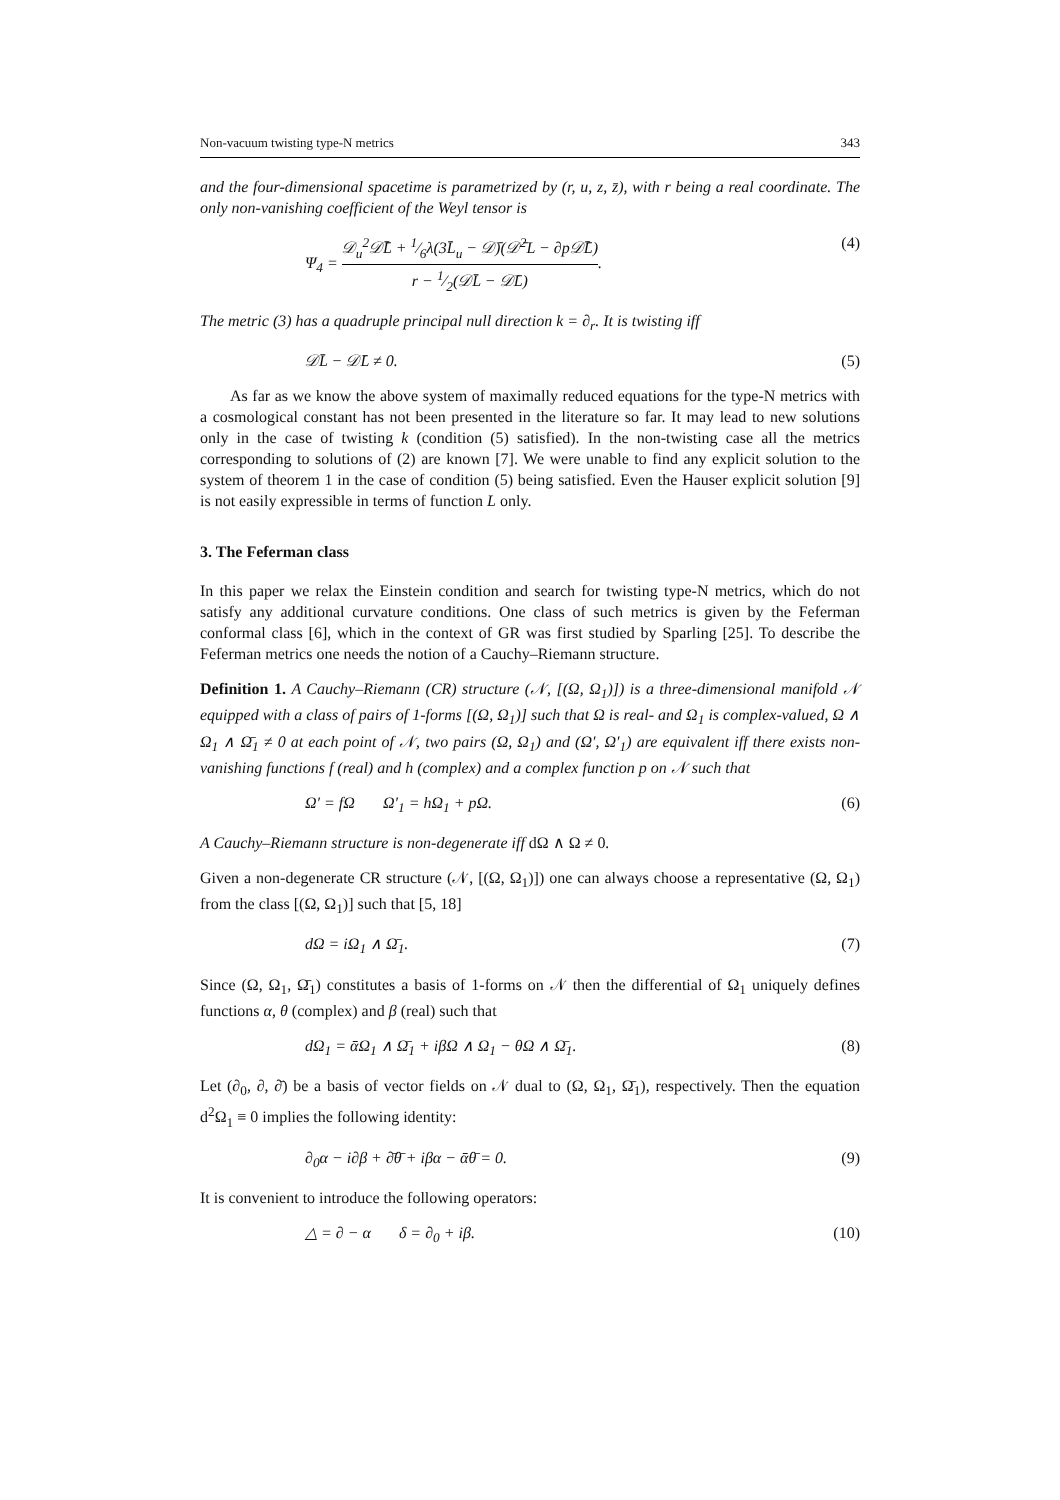Non-vacuum twisting type-N metrics 343
and the four-dimensional spacetime is parametrized by (r, u, z, z̄), with r being a real coordinate. The only non-vanishing coefficient of the Weyl tensor is
Ψ<sub>4</sub> = 𝒟<sub>u</sub><sup>2</sup>𝒟̄L̄ + 1⁄6λ(3L̄<sub>u</sub> − 𝒟̄)(𝒟̄<sup>2</sup>L − ∂p𝒟̄L̄) r − 1⁄2(𝒟L̄ − 𝒟̄L). (4)
The metric (3) has a quadruple principal null direction k = ∂<sub>r</sub>. It is twisting iff
𝒟L̄ − 𝒟̄L ≠ 0. (5)
As far as we know the above system of maximally reduced equations for the type-N metrics with a cosmological constant has not been presented in the literature so far. It may lead to new solutions only in the case of twisting k (condition (5) satisfied). In the non-twisting case all the metrics corresponding to solutions of (2) are known [7]. We were unable to find any explicit solution to the system of theorem 1 in the case of condition (5) being satisfied. Even the Hauser explicit solution [9] is not easily expressible in terms of function L only.
3. The Feferman class
In this paper we relax the Einstein condition and search for twisting type-N metrics, which do not satisfy any additional curvature conditions. One class of such metrics is given by the Feferman conformal class [6], which in the context of GR was first studied by Sparling [25]. To describe the Feferman metrics one needs the notion of a Cauchy–Riemann structure.
Definition 1. A Cauchy–Riemann (CR) structure (𝒩, [(Ω, Ω<sub>1</sub>)]) is a three-dimensional manifold 𝒩 equipped with a class of pairs of 1-forms [(Ω, Ω<sub>1</sub>)] such that Ω is real- and Ω<sub>1</sub> is complex-valued, Ω ∧ Ω<sub>1</sub> ∧ Ω̄<sub>1</sub> ≠ 0 at each point of 𝒩, two pairs (Ω, Ω<sub>1</sub>) and (Ω′, Ω′<sub>1</sub>) are equivalent iff there exists non-vanishing functions f (real) and h (complex) and a complex function p on 𝒩 such that
Ω′ = fΩ Ω′<sub>1</sub> = hΩ<sub>1</sub> + pΩ. (6)
A Cauchy–Riemann structure is non-degenerate iff dΩ ∧ Ω ≠ 0.
Given a non-degenerate CR structure (𝒩, [(Ω, Ω<sub>1</sub>)]) one can always choose a representative (Ω, Ω<sub>1</sub>) from the class [(Ω, Ω<sub>1</sub>)] such that [5, 18]
dΩ = iΩ<sub>1</sub> ∧ Ω̄<sub>1</sub>. (7)
Since (Ω, Ω<sub>1</sub>, Ω̄<sub>1</sub>) constitutes a basis of 1-forms on 𝒩 then the differential of Ω<sub>1</sub> uniquely defines functions α, θ (complex) and β (real) such that
dΩ<sub>1</sub> = ᾱΩ<sub>1</sub> ∧ Ω̄<sub>1</sub> + iβΩ ∧ Ω<sub>1</sub> − θΩ ∧ Ω̄<sub>1</sub>. (8)
Let (∂<sub>0</sub>, ∂, ∂̄) be a basis of vector fields on 𝒩 dual to (Ω, Ω<sub>1</sub>, Ω̄<sub>1</sub>), respectively. Then the equation d<sup>2</sup>Ω<sub>1</sub> ≡ 0 implies the following identity:
∂<sub>0</sub>α − i∂β + ∂̄θ̄ + iβα − ᾱθ̄ = 0. (9)
It is convenient to introduce the following operators:
△ = ∂ − α δ = ∂<sub>0</sub> + iβ. (10)